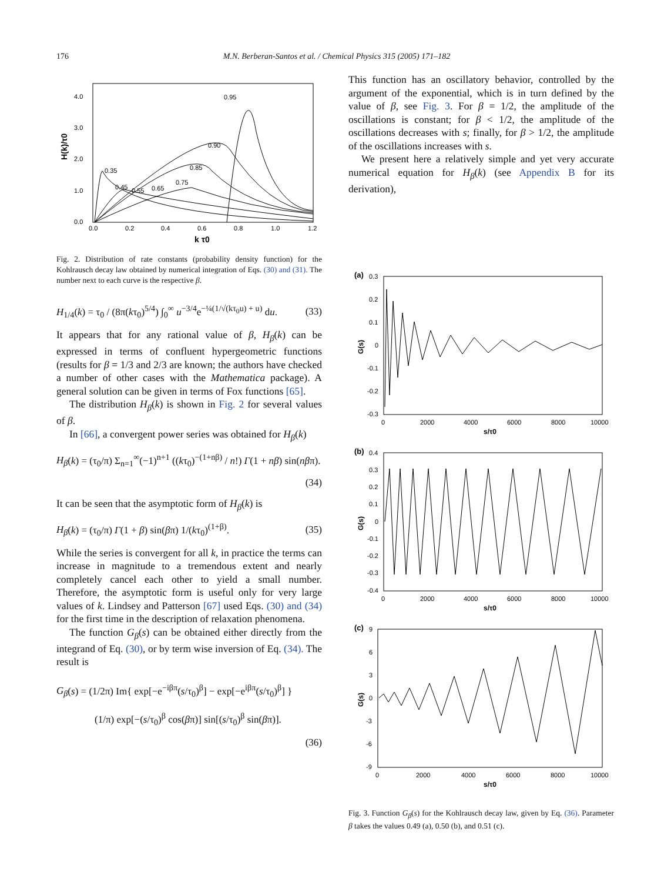176 M.N. Berberan-Santos et al. / Chemical Physics 315 (2005) 171–182
H(k)/τ0
4.0
3.0
2.0
1.0
0.0
0.0
0.2
0.4
0.6
0.8
1.0
1.2
k τ0
0.95
0.90
0.85
0.75
0.35
0.45
0.55
0.65
Fig. 2. Distribution of rate constants (probability density function) for the Kohlrausch decay law obtained by numerical integration of Eqs. (30) and (31). The number next to each curve is the respective β.
H<sub>1/4</sub>(k) = τ<sub>0</sub> / (8π(kτ<sub>0</sub>)<sup>5/4</sup>) ∫<sub>0</sub><sup>∞</sup> u<sup>−3/4</sup>e<sup>−¼(1/√(kτ<sub>0</sub>u) + u)</sup> du. (33)
It appears that for any rational value of β, H<sub>β</sub>(k) can be expressed in terms of confluent hypergeometric functions (results for β = 1/3 and 2/3 are known; the authors have checked a number of other cases with the Mathematica package). A general solution can be given in terms of Fox functions [65].
The distribution H<sub>β</sub>(k) is shown in Fig. 2 for several values of β.
In [66], a convergent power series was obtained for H<sub>β</sub>(k)
H<sub>β</sub>(k) = (τ<sub>0</sub>/π) Σ<sub>n=1</sub><sup>∞</sup>(−1)<sup>n+1</sup> ((kτ<sub>0</sub>)<sup>−(1+nβ)</sup> / n!) Γ(1 + nβ) sin(nβπ).
(34)
It can be seen that the asymptotic form of H<sub>β</sub>(k) is
H<sub>β</sub>(k) = (τ<sub>0</sub>/π) Γ(1 + β) sin(βπ) 1/(kτ<sub>0</sub>)<sup>(1+β)</sup>. (35)
While the series is convergent for all k, in practice the terms can increase in magnitude to a tremendous extent and nearly completely cancel each other to yield a small number. Therefore, the asymptotic form is useful only for very large values of k. Lindsey and Patterson [67] used Eqs. (30) and (34) for the first time in the description of relaxation phenomena.
The function G<sub>β</sub>(s) can be obtained either directly from the integrand of Eq. (30), or by term wise inversion of Eq. (34). The result is
G<sub>β</sub>(s) = (1/2π) Im{ exp[−e<sup>−iβπ</sup>(s/τ<sub>0</sub>)<sup>β</sup>] − exp[−e<sup>iβπ</sup>(s/τ<sub>0</sub>)<sup>β</sup>] }
(1/π) exp[−(s/τ<sub>0</sub>)<sup>β</sup> cos(βπ)] sin[(s/τ<sub>0</sub>)<sup>β</sup> sin(βπ)].
(36)
This function has an oscillatory behavior, controlled by the argument of the exponential, which is in turn defined by the value of β, see Fig. 3. For β = 1/2, the amplitude of the oscillations is constant; for β < 1/2, the amplitude of the oscillations decreases with s; finally, for β > 1/2, the amplitude of the oscillations increases with s.
We present here a relatively simple and yet very accurate numerical equation for H<sub>β</sub>(k) (see Appendix B for its derivation),
(a)
0.3
0.2
0.1
0
-0.1
-0.2
-0.3
0
2000
4000
6000
8000
10000
s/τ0
G(s)
(b)
0.4
0.3
0.2
0.1
0
-0.1
-0.2
-0.3
-0.4
0
2000
4000
6000
8000
10000
s/τ0
G(s)
(c)
9
6
3
0
-3
-6
-9
0
2000
4000
6000
8000
10000
s/τ0
G(s)
Fig. 3. Function G<sub>β</sub>(s) for the Kohlrausch decay law, given by Eq. (36). Parameter β takes the values 0.49 (a), 0.50 (b), and 0.51 (c).